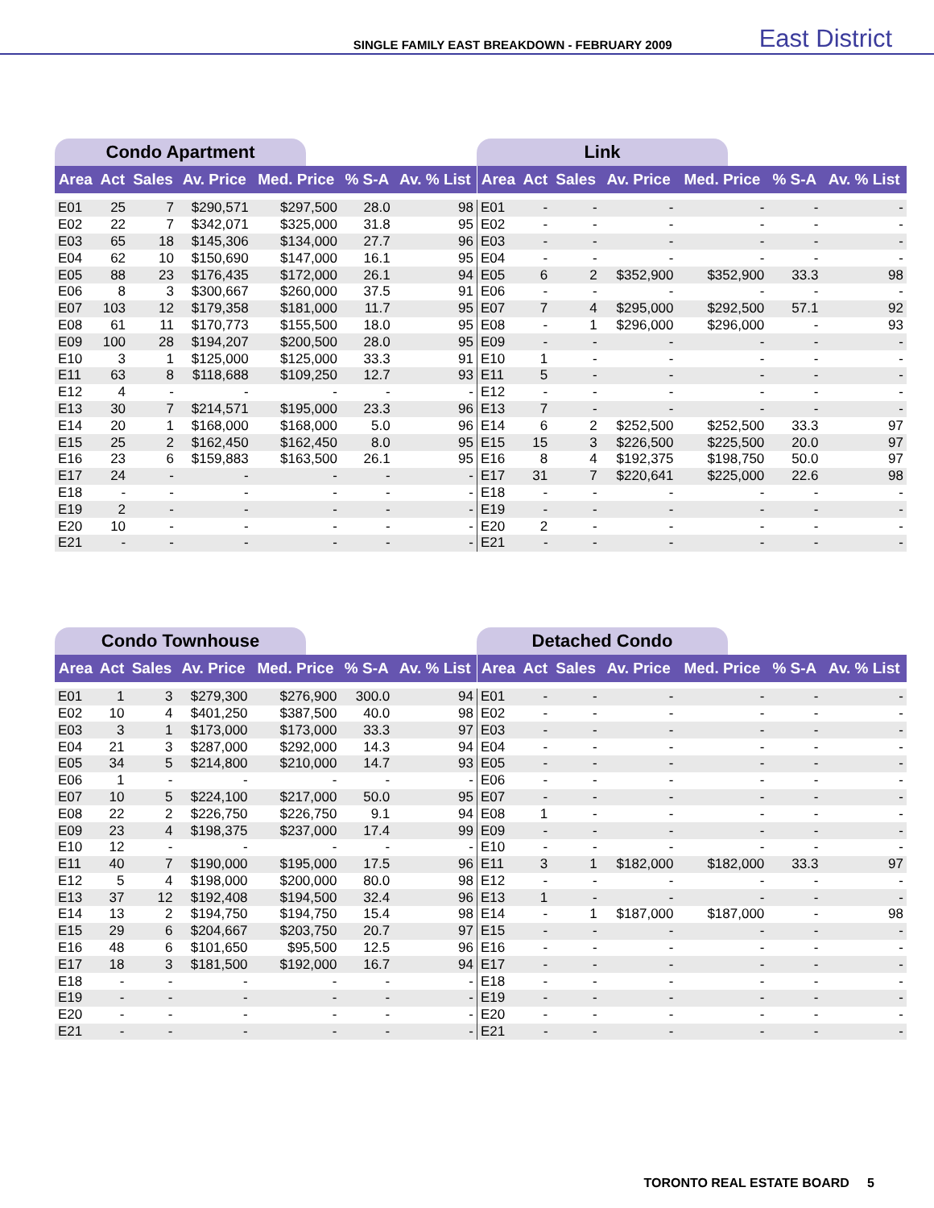SINGLE FAMILY EAST BREAKDOWN - FEBRUARY 2009 East District
Condo Apartment
| Area | Act | Sales | Av. Price | Med. Price | % S-A | Av. % List |
| --- | --- | --- | --- | --- | --- | --- |
| E01 | 25 | 7 | $290,571 | $297,500 | 28.0 | 98 |
| E02 | 22 | 7 | $342,071 | $325,000 | 31.8 | 95 |
| E03 | 65 | 18 | $145,306 | $134,000 | 27.7 | 96 |
| E04 | 62 | 10 | $150,690 | $147,000 | 16.1 | 95 |
| E05 | 88 | 23 | $176,435 | $172,000 | 26.1 | 94 |
| E06 | 8 | 3 | $300,667 | $260,000 | 37.5 | 91 |
| E07 | 103 | 12 | $179,358 | $181,000 | 11.7 | 95 |
| E08 | 61 | 11 | $170,773 | $155,500 | 18.0 | 95 |
| E09 | 100 | 28 | $194,207 | $200,500 | 28.0 | 95 |
| E10 | 3 | 1 | $125,000 | $125,000 | 33.3 | 91 |
| E11 | 63 | 8 | $118,688 | $109,250 | 12.7 | 93 |
| E12 | 4 | - | - | - | - | - |
| E13 | 30 | 7 | $214,571 | $195,000 | 23.3 | 96 |
| E14 | 20 | 1 | $168,000 | $168,000 | 5.0 | 96 |
| E15 | 25 | 2 | $162,450 | $162,450 | 8.0 | 95 |
| E16 | 23 | 6 | $159,883 | $163,500 | 26.1 | 95 |
| E17 | 24 | - | - | - | - | - |
| E18 | - | - | - | - | - | - |
| E19 | 2 | - | - | - | - | - |
| E20 | 10 | - | - | - | - | - |
| E21 | - | - | - | - | - | - |
Link
| Area | Act | Sales | Av. Price | Med. Price | % S-A | Av. % List |
| --- | --- | --- | --- | --- | --- | --- |
| E01 | - | - | - | - | - | - |
| E02 | - | - | - | - | - | - |
| E03 | - | - | - | - | - | - |
| E04 | - | - | - | - | - | - |
| E05 | 6 | 2 | $352,900 | $352,900 | 33.3 | 98 |
| E06 | - | - | - | - | - | - |
| E07 | 7 | 4 | $295,000 | $292,500 | 57.1 | 92 |
| E08 | - | 1 | $296,000 | $296,000 | - | 93 |
| E09 | - | - | - | - | - | - |
| E10 | 1 | - | - | - | - | - |
| E11 | 5 | - | - | - | - | - |
| E12 | - | - | - | - | - | - |
| E13 | 7 | - | - | - | - | - |
| E14 | 6 | 2 | $252,500 | $252,500 | 33.3 | 97 |
| E15 | 15 | 3 | $226,500 | $225,500 | 20.0 | 97 |
| E16 | 8 | 4 | $192,375 | $198,750 | 50.0 | 97 |
| E17 | 31 | 7 | $220,641 | $225,000 | 22.6 | 98 |
| E18 | - | - | - | - | - | - |
| E19 | - | - | - | - | - | - |
| E20 | 2 | - | - | - | - | - |
| E21 | - | - | - | - | - | - |
Condo Townhouse
| Area | Act | Sales | Av. Price | Med. Price | % S-A | Av. % List |
| --- | --- | --- | --- | --- | --- | --- |
| E01 | 1 | 3 | $279,300 | $276,900 | 300.0 | 94 |
| E02 | 10 | 4 | $401,250 | $387,500 | 40.0 | 98 |
| E03 | 3 | 1 | $173,000 | $173,000 | 33.3 | 97 |
| E04 | 21 | 3 | $287,000 | $292,000 | 14.3 | 94 |
| E05 | 34 | 5 | $214,800 | $210,000 | 14.7 | 93 |
| E06 | 1 | - | - | - | - | - |
| E07 | 10 | 5 | $224,100 | $217,000 | 50.0 | 95 |
| E08 | 22 | 2 | $226,750 | $226,750 | 9.1 | 94 |
| E09 | 23 | 4 | $198,375 | $237,000 | 17.4 | 99 |
| E10 | 12 | - | - | - | - | - |
| E11 | 40 | 7 | $190,000 | $195,000 | 17.5 | 96 |
| E12 | 5 | 4 | $198,000 | $200,000 | 80.0 | 98 |
| E13 | 37 | 12 | $192,408 | $194,500 | 32.4 | 96 |
| E14 | 13 | 2 | $194,750 | $194,750 | 15.4 | 98 |
| E15 | 29 | 6 | $204,667 | $203,750 | 20.7 | 97 |
| E16 | 48 | 6 | $101,650 | $95,500 | 12.5 | 96 |
| E17 | 18 | 3 | $181,500 | $192,000 | 16.7 | 94 |
| E18 | - | - | - | - | - | - |
| E19 | - | - | - | - | - | - |
| E20 | - | - | - | - | - | - |
| E21 | - | - | - | - | - | - |
Detached Condo
| Area | Act | Sales | Av. Price | Med. Price | % S-A | Av. % List |
| --- | --- | --- | --- | --- | --- | --- |
| E01 | - | - | - | - | - | - |
| E02 | - | - | - | - | - | - |
| E03 | - | - | - | - | - | - |
| E04 | - | - | - | - | - | - |
| E05 | - | - | - | - | - | - |
| E06 | - | - | - | - | - | - |
| E07 | - | - | - | - | - | - |
| E08 | 1 | - | - | - | - | - |
| E09 | - | - | - | - | - | - |
| E10 | - | - | - | - | - | - |
| E11 | 3 | 1 | $182,000 | $182,000 | 33.3 | 97 |
| E12 | - | - | - | - | - | - |
| E13 | 1 | - | - | - | - | - |
| E14 | - | 1 | $187,000 | $187,000 | - | 98 |
| E15 | - | - | - | - | - | - |
| E16 | - | - | - | - | - | - |
| E17 | - | - | - | - | - | - |
| E18 | - | - | - | - | - | - |
| E19 | - | - | - | - | - | - |
| E20 | - | - | - | - | - | - |
| E21 | - | - | - | - | - | - |
TORONTO REAL ESTATE BOARD 5